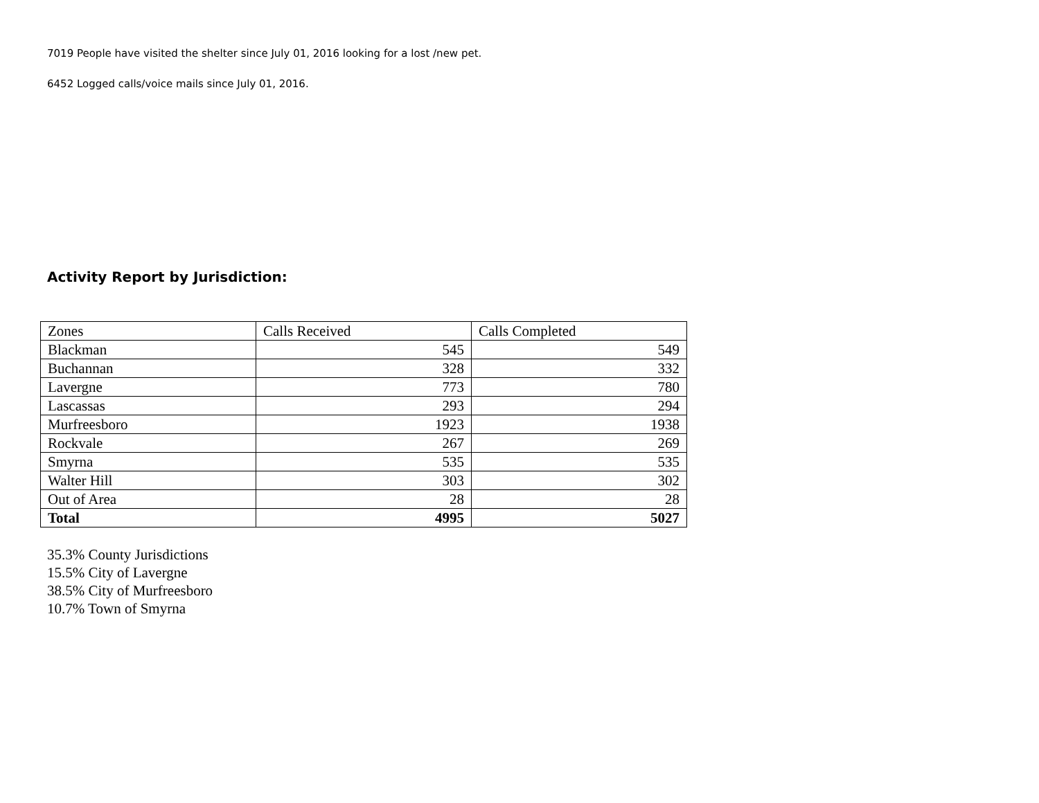7019 People have visited the shelter since July 01, 2016 looking for a lost /new pet.
6452 Logged calls/voice mails since July 01, 2016.
Activity Report by Jurisdiction:
| Zones | Calls Received | Calls Completed |
| Blackman | 545 | 549 |
| Buchannan | 328 | 332 |
| Lavergne | 773 | 780 |
| Lascassas | 293 | 294 |
| Murfreesboro | 1923 | 1938 |
| Rockvale | 267 | 269 |
| Smyrna | 535 | 535 |
| Walter Hill | 303 | 302 |
| Out of Area | 28 | 28 |
| Total | 4995 | 5027 |
35.3% County Jurisdictions
15.5% City of Lavergne
38.5% City of Murfreesboro
10.7% Town of Smyrna